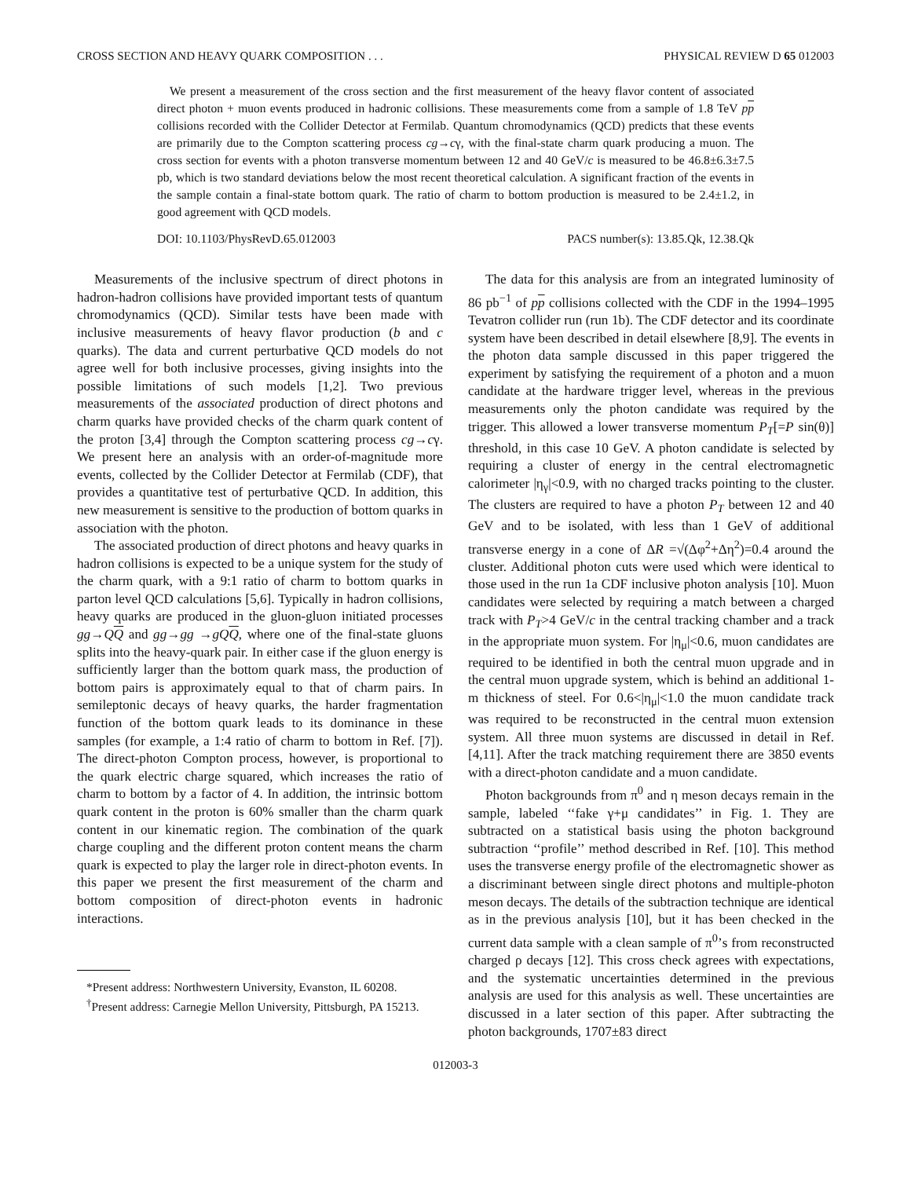CROSS SECTION AND HEAVY QUARK COMPOSITION . . . PHYSICAL REVIEW D 65 012003
We present a measurement of the cross section and the first measurement of the heavy flavor content of associated direct photon + muon events produced in hadronic collisions. These measurements come from a sample of 1.8 TeV pp collisions recorded with the Collider Detector at Fermilab. Quantum chromodynamics (QCD) predicts that these events are primarily due to the Compton scattering process cg→cγ, with the final-state charm quark producing a muon. The cross section for events with a photon transverse momentum between 12 and 40 GeV/c is measured to be 46.8±6.3±7.5 pb, which is two standard deviations below the most recent theoretical calculation. A significant fraction of the events in the sample contain a final-state bottom quark. The ratio of charm to bottom production is measured to be 2.4±1.2, in good agreement with QCD models.
DOI: 10.1103/PhysRevD.65.012003 PACS number(s): 13.85.Qk, 12.38.Qk
Measurements of the inclusive spectrum of direct photons in hadron-hadron collisions have provided important tests of quantum chromodynamics (QCD). Similar tests have been made with inclusive measurements of heavy flavor production (b and c quarks). The data and current perturbative QCD models do not agree well for both inclusive processes, giving insights into the possible limitations of such models [1,2]. Two previous measurements of the associated production of direct photons and charm quarks have provided checks of the charm quark content of the proton [3,4] through the Compton scattering process cg→cγ. We present here an analysis with an order-of-magnitude more events, collected by the Collider Detector at Fermilab (CDF), that provides a quantitative test of perturbative QCD. In addition, this new measurement is sensitive to the production of bottom quarks in association with the photon.
The associated production of direct photons and heavy quarks in hadron collisions is expected to be a unique system for the study of the charm quark, with a 9:1 ratio of charm to bottom quarks in parton level QCD calculations [5,6]. Typically in hadron collisions, heavy quarks are produced in the gluon-gluon initiated processes gg→QQ and gg→gg →gQ Q, where one of the final-state gluons splits into the heavy-quark pair. In either case if the gluon energy is sufficiently larger than the bottom quark mass, the production of bottom pairs is approximately equal to that of charm pairs. In semileptonic decays of heavy quarks, the harder fragmentation function of the bottom quark leads to its dominance in these samples (for example, a 1:4 ratio of charm to bottom in Ref. [7]). The direct-photon Compton process, however, is proportional to the quark electric charge squared, which increases the ratio of charm to bottom by a factor of 4. In addition, the intrinsic bottom quark content in the proton is 60% smaller than the charm quark content in our kinematic region. The combination of the quark charge coupling and the different proton content means the charm quark is expected to play the larger role in direct-photon events. In this paper we present the first measurement of the charm and bottom composition of direct-photon events in hadronic interactions.
*Present address: Northwestern University, Evanston, IL 60208.
<sup>†</sup> Present address: Carnegie Mellon University, Pittsburgh, PA 15213.
The data for this analysis are from an integrated luminosity of 86 pb<sup>−1</sup> of pp collisions collected with the CDF in the 1994–1995 Tevatron collider run (run 1b). The CDF detector and its coordinate system have been described in detail elsewhere [8,9]. The events in the photon data sample discussed in this paper triggered the experiment by satisfying the requirement of a photon and a muon candidate at the hardware trigger level, whereas in the previous measurements only the photon candidate was required by the trigger. This allowed a lower transverse momentum P<sub>T</sub>[=P sin(θ)] threshold, in this case 10 GeV. A photon candidate is selected by requiring a cluster of energy in the central electromagnetic calorimeter |η<sub>γ</sub>|<0.9, with no charged tracks pointing to the cluster. The clusters are required to have a photon P<sub>T</sub> between 12 and 40 GeV and to be isolated, with less than 1 GeV of additional transverse energy in a cone of ΔR =√(Δφ<sup>2</sup>+Δη<sup>2</sup>)=0.4 around the cluster. Additional photon cuts were used which were identical to those used in the run 1a CDF inclusive photon analysis [10]. Muon candidates were selected by requiring a match between a charged track with P<sub>T</sub>>4 GeV/c in the central tracking chamber and a track in the appropriate muon system. For |η<sub>μ</sub>|<0.6, muon candidates are required to be identified in both the central muon upgrade and in the central muon upgrade system, which is behind an additional 1-m thickness of steel. For 0.6<|η<sub>μ</sub>|<1.0 the muon candidate track was required to be reconstructed in the central muon extension system. All three muon systems are discussed in detail in Ref. [4,11]. After the track matching requirement there are 3850 events with a direct-photon candidate and a muon candidate.
Photon backgrounds from π<sup>0</sup> and η meson decays remain in the sample, labeled ‘‘fake γ+μ candidates’’ in Fig. 1. They are subtracted on a statistical basis using the photon background subtraction ‘‘profile’’ method described in Ref. [10]. This method uses the transverse energy profile of the electromagnetic shower as a discriminant between single direct photons and multiple-photon meson decays. The details of the subtraction technique are identical as in the previous analysis [10], but it has been checked in the current data sample with a clean sample of π<sup>0</sup>’s from reconstructed charged ρ decays [12]. This cross check agrees with expectations, and the systematic uncertainties determined in the previous analysis are used for this analysis as well. These uncertainties are discussed in a later section of this paper. After subtracting the photon backgrounds, 1707±83 direct
012003-3